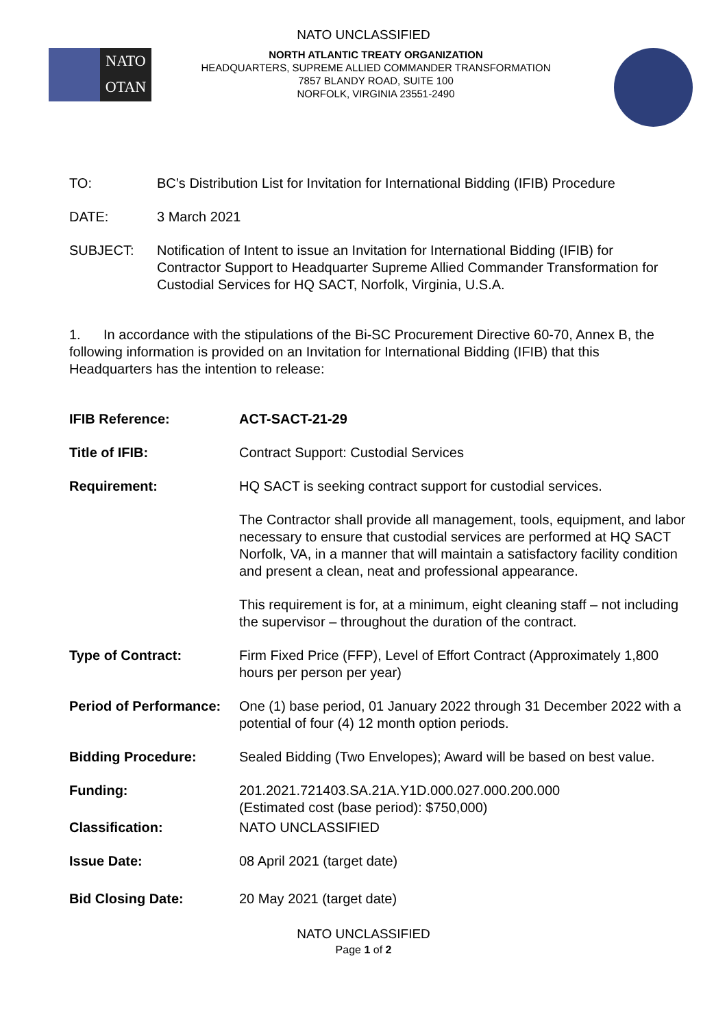NATO UNCLASSIFIED
NATO
OTAN
NORTH ATLANTIC TREATY ORGANIZATION
HEADQUARTERS, SUPREME ALLIED COMMANDER TRANSFORMATION
7857 BLANDY ROAD, SUITE 100
NORFOLK, VIRGINIA 23551-2490
TO: BC’s Distribution List for Invitation for International Bidding (IFIB) Procedure
DATE: 3 March 2021
SUBJECT: Notification of Intent to issue an Invitation for International Bidding (IFIB) for Contractor Support to Headquarter Supreme Allied Commander Transformation for Custodial Services for HQ SACT, Norfolk, Virginia, U.S.A.
1. In accordance with the stipulations of the Bi-SC Procurement Directive 60-70, Annex B, the following information is provided on an Invitation for International Bidding (IFIB) that this Headquarters has the intention to release:
IFIB Reference: ACT-SACT-21-29
Title of IFIB: Contract Support: Custodial Services
Requirement: HQ SACT is seeking contract support for custodial services.
The Contractor shall provide all management, tools, equipment, and labor necessary to ensure that custodial services are performed at HQ SACT Norfolk, VA, in a manner that will maintain a satisfactory facility condition and present a clean, neat and professional appearance.
This requirement is for, at a minimum, eight cleaning staff – not including the supervisor – throughout the duration of the contract.
Type of Contract: Firm Fixed Price (FFP), Level of Effort Contract (Approximately 1,800 hours per person per year)
Period of Performance:
One (1) base period, 01 January 2022 through 31 December 2022 with a potential of four (4) 12 month option periods.
Bidding Procedure: Sealed Bidding (Two Envelopes); Award will be based on best value.
Funding: 201.2021.721403.SA.21A.Y1D.000.027.000.200.000
(Estimated cost (base period): $750,000)
Classification: NATO UNCLASSIFIED
Issue Date: 08 April 2021 (target date)
Bid Closing Date: 20 May 2021 (target date)
NATO UNCLASSIFIED
Page 1 of 2